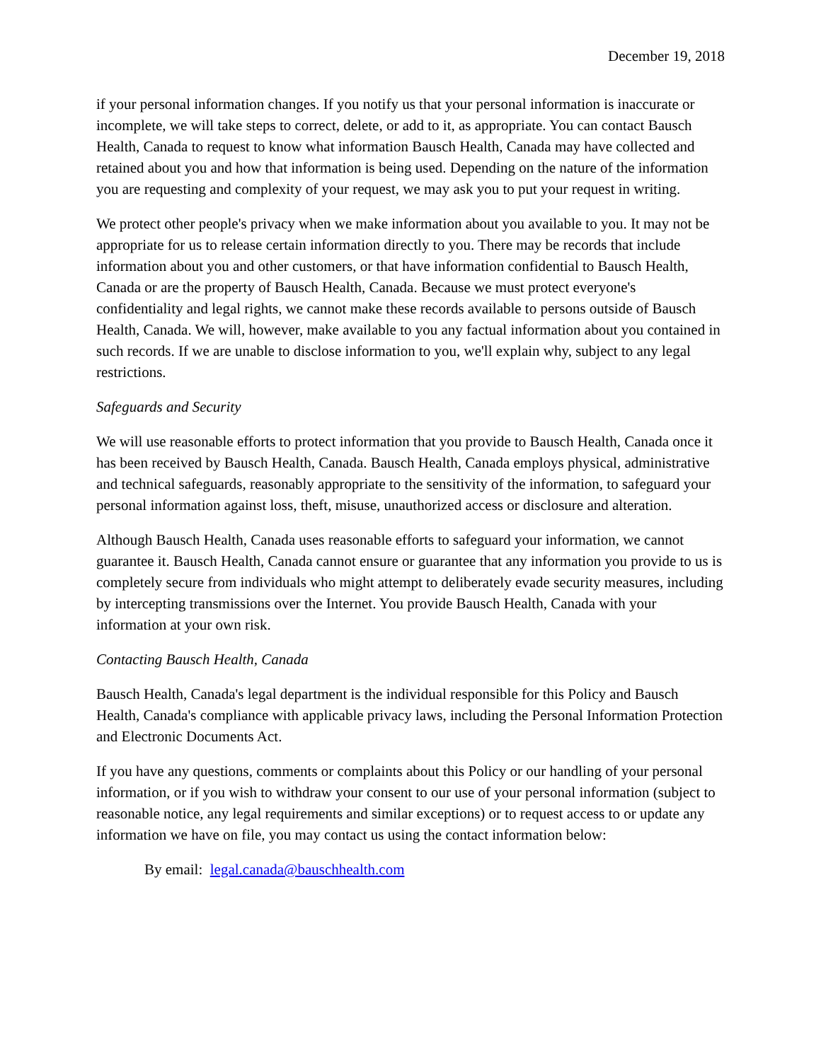December 19, 2018
if your personal information changes. If you notify us that your personal information is inaccurate or incomplete, we will take steps to correct, delete, or add to it, as appropriate. You can contact Bausch Health, Canada to request to know what information Bausch Health, Canada may have collected and retained about you and how that information is being used. Depending on the nature of the information you are requesting and complexity of your request, we may ask you to put your request in writing.
We protect other people's privacy when we make information about you available to you. It may not be appropriate for us to release certain information directly to you. There may be records that include information about you and other customers, or that have information confidential to Bausch Health, Canada or are the property of Bausch Health, Canada. Because we must protect everyone's confidentiality and legal rights, we cannot make these records available to persons outside of Bausch Health, Canada. We will, however, make available to you any factual information about you contained in such records. If we are unable to disclose information to you, we'll explain why, subject to any legal restrictions.
Safeguards and Security
We will use reasonable efforts to protect information that you provide to Bausch Health, Canada once it has been received by Bausch Health, Canada. Bausch Health, Canada employs physical, administrative and technical safeguards, reasonably appropriate to the sensitivity of the information, to safeguard your personal information against loss, theft, misuse, unauthorized access or disclosure and alteration.
Although Bausch Health, Canada uses reasonable efforts to safeguard your information, we cannot guarantee it. Bausch Health, Canada cannot ensure or guarantee that any information you provide to us is completely secure from individuals who might attempt to deliberately evade security measures, including by intercepting transmissions over the Internet. You provide Bausch Health, Canada with your information at your own risk.
Contacting Bausch Health, Canada
Bausch Health, Canada's legal department is the individual responsible for this Policy and Bausch Health, Canada's compliance with applicable privacy laws, including the Personal Information Protection and Electronic Documents Act.
If you have any questions, comments or complaints about this Policy or our handling of your personal information, or if you wish to withdraw your consent to our use of your personal information (subject to reasonable notice, any legal requirements and similar exceptions) or to request access to or update any information we have on file, you may contact us using the contact information below:
By email: legal.canada@bauschhealth.com